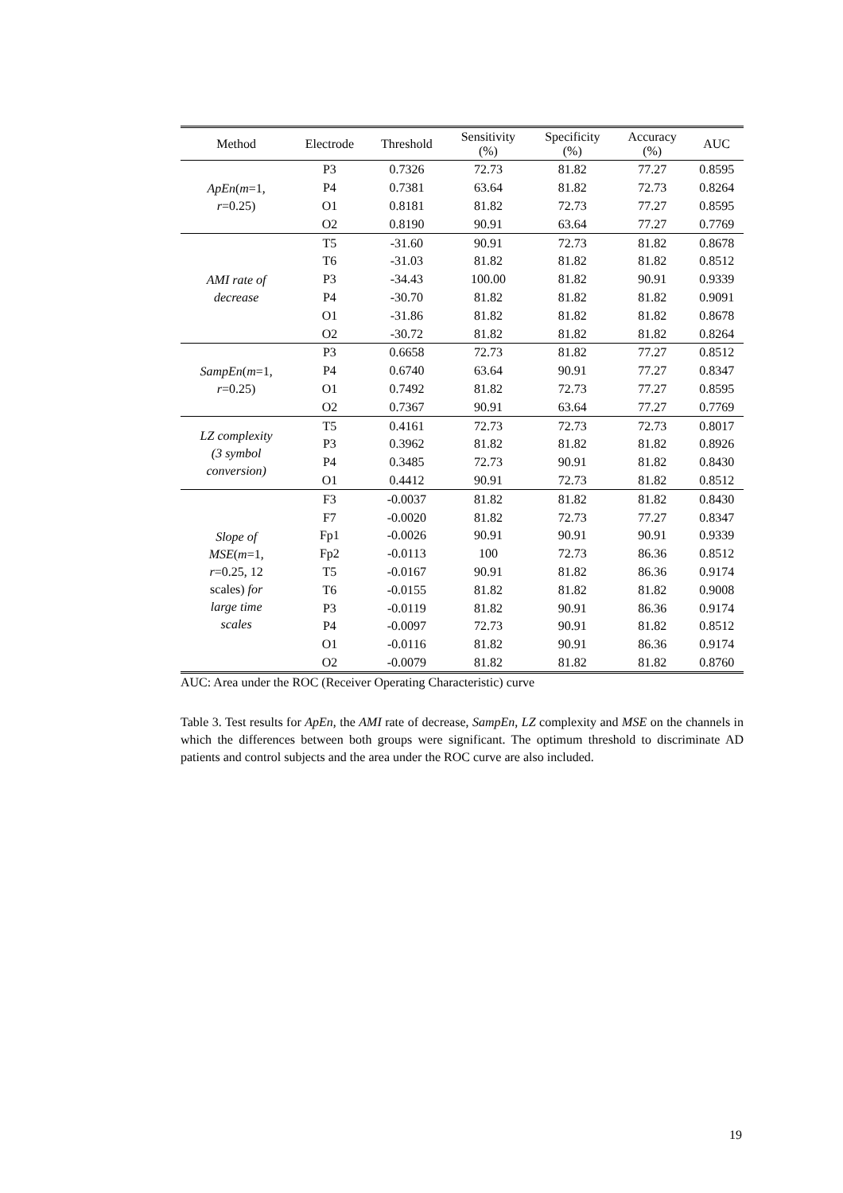| Method | Electrode | Threshold | Sensitivity (%) | Specificity (%) | Accuracy (%) | AUC |
| --- | --- | --- | --- | --- | --- | --- |
| ApEn ( m =1, r =0.25) | P3 | 0.7326 | 72.73 | 81.82 | 77.27 | 0.8595 |
| | P4 | 0.7381 | 63.64 | 81.82 | 72.73 | 0.8264 |
| | O1 | 0.8181 | 81.82 | 72.73 | 77.27 | 0.8595 |
| | O2 | 0.8190 | 90.91 | 63.64 | 77.27 | 0.7769 |
| AMI rate of decrease | T5 | -31.60 | 90.91 | 72.73 | 81.82 | 0.8678 |
| | T6 | -31.03 | 81.82 | 81.82 | 81.82 | 0.8512 |
| | P3 | -34.43 | 100.00 | 81.82 | 90.91 | 0.9339 |
| | P4 | -30.70 | 81.82 | 81.82 | 81.82 | 0.9091 |
| | O1 | -31.86 | 81.82 | 81.82 | 81.82 | 0.8678 |
| | O2 | -30.72 | 81.82 | 81.82 | 81.82 | 0.8264 |
| SampEn ( m =1, r =0.25) | P3 | 0.6658 | 72.73 | 81.82 | 77.27 | 0.8512 |
| | P4 | 0.6740 | 63.64 | 90.91 | 77.27 | 0.8347 |
| | O1 | 0.7492 | 81.82 | 72.73 | 77.27 | 0.8595 |
| | O2 | 0.7367 | 90.91 | 63.64 | 77.27 | 0.7769 |
| LZ complexity (3 symbol conversion) | T5 | 0.4161 | 72.73 | 72.73 | 72.73 | 0.8017 |
| | P3 | 0.3962 | 81.82 | 81.82 | 81.82 | 0.8926 |
| | P4 | 0.3485 | 72.73 | 90.91 | 81.82 | 0.8430 |
| | O1 | 0.4412 | 90.91 | 72.73 | 81.82 | 0.8512 |
| Slope of MSE ( m =1, r =0.25, 12 scales) for large time scales | F3 | -0.0037 | 81.82 | 81.82 | 81.82 | 0.8430 |
| | F7 | -0.0020 | 81.82 | 72.73 | 77.27 | 0.8347 |
| | Fp1 | -0.0026 | 90.91 | 90.91 | 90.91 | 0.9339 |
| | Fp2 | -0.0113 | 100 | 72.73 | 86.36 | 0.8512 |
| | T5 | -0.0167 | 90.91 | 81.82 | 86.36 | 0.9174 |
| | T6 | -0.0155 | 81.82 | 81.82 | 81.82 | 0.9008 |
| | P3 | -0.0119 | 81.82 | 90.91 | 86.36 | 0.9174 |
| | P4 | -0.0097 | 72.73 | 90.91 | 81.82 | 0.8512 |
| | O1 | -0.0116 | 81.82 | 90.91 | 86.36 | 0.9174 |
| | O2 | -0.0079 | 81.82 | 81.82 | 81.82 | 0.8760 |
AUC: Area under the ROC (Receiver Operating Characteristic) curve
Table 3. Test results for ApEn, the AMI rate of decrease, SampEn, LZ complexity and MSE on the channels in which the differences between both groups were significant. The optimum threshold to discriminate AD patients and control subjects and the area under the ROC curve are also included.
19